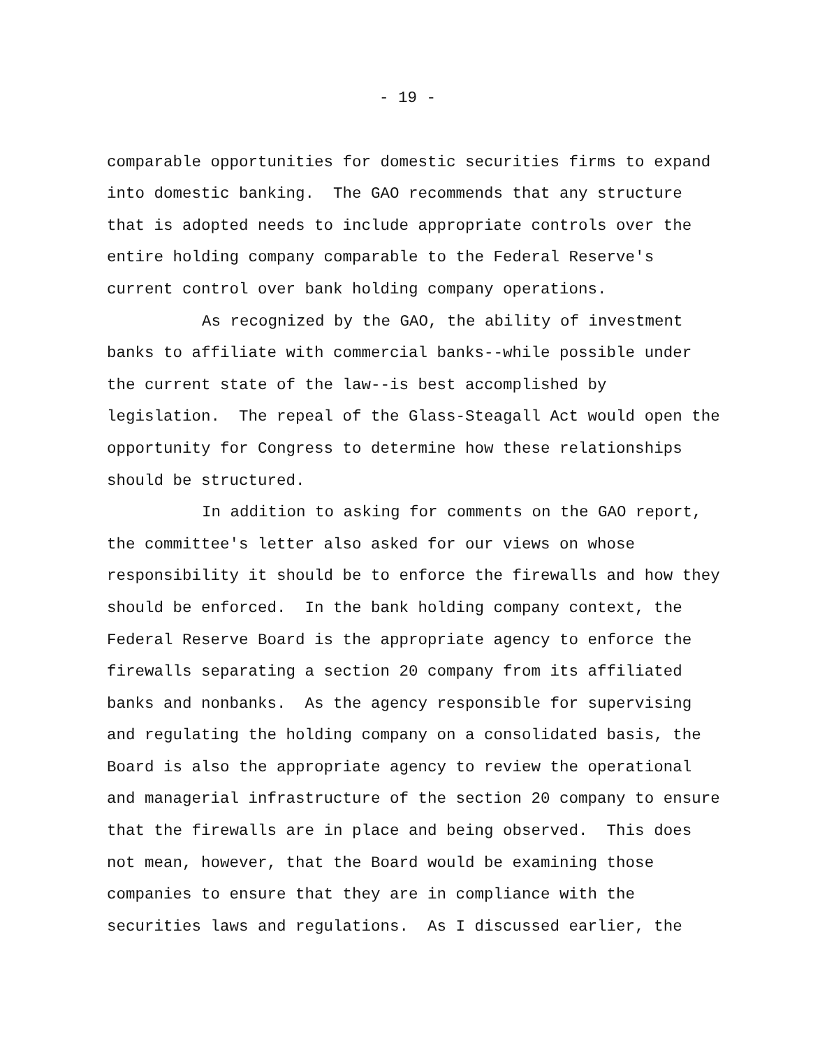- 19 -
comparable opportunities for domestic securities firms to expand
into domestic banking. The GAO recommends that any structure
that is adopted needs to include appropriate controls over the
entire holding company comparable to the Federal Reserve's
current control over bank holding company operations.
As recognized by the GAO, the ability of investment
banks to affiliate with commercial banks--while possible under
the current state of the law--is best accomplished by
legislation. The repeal of the Glass-Steagall Act would open the
opportunity for Congress to determine how these relationships
should be structured.
In addition to asking for comments on the GAO report,
the committee's letter also asked for our views on whose
responsibility it should be to enforce the firewalls and how they
should be enforced. In the bank holding company context, the
Federal Reserve Board is the appropriate agency to enforce the
firewalls separating a section 20 company from its affiliated
banks and nonbanks. As the agency responsible for supervising
and regulating the holding company on a consolidated basis, the
Board is also the appropriate agency to review the operational
and managerial infrastructure of the section 20 company to ensure
that the firewalls are in place and being observed. This does
not mean, however, that the Board would be examining those
companies to ensure that they are in compliance with the
securities laws and regulations. As I discussed earlier, the